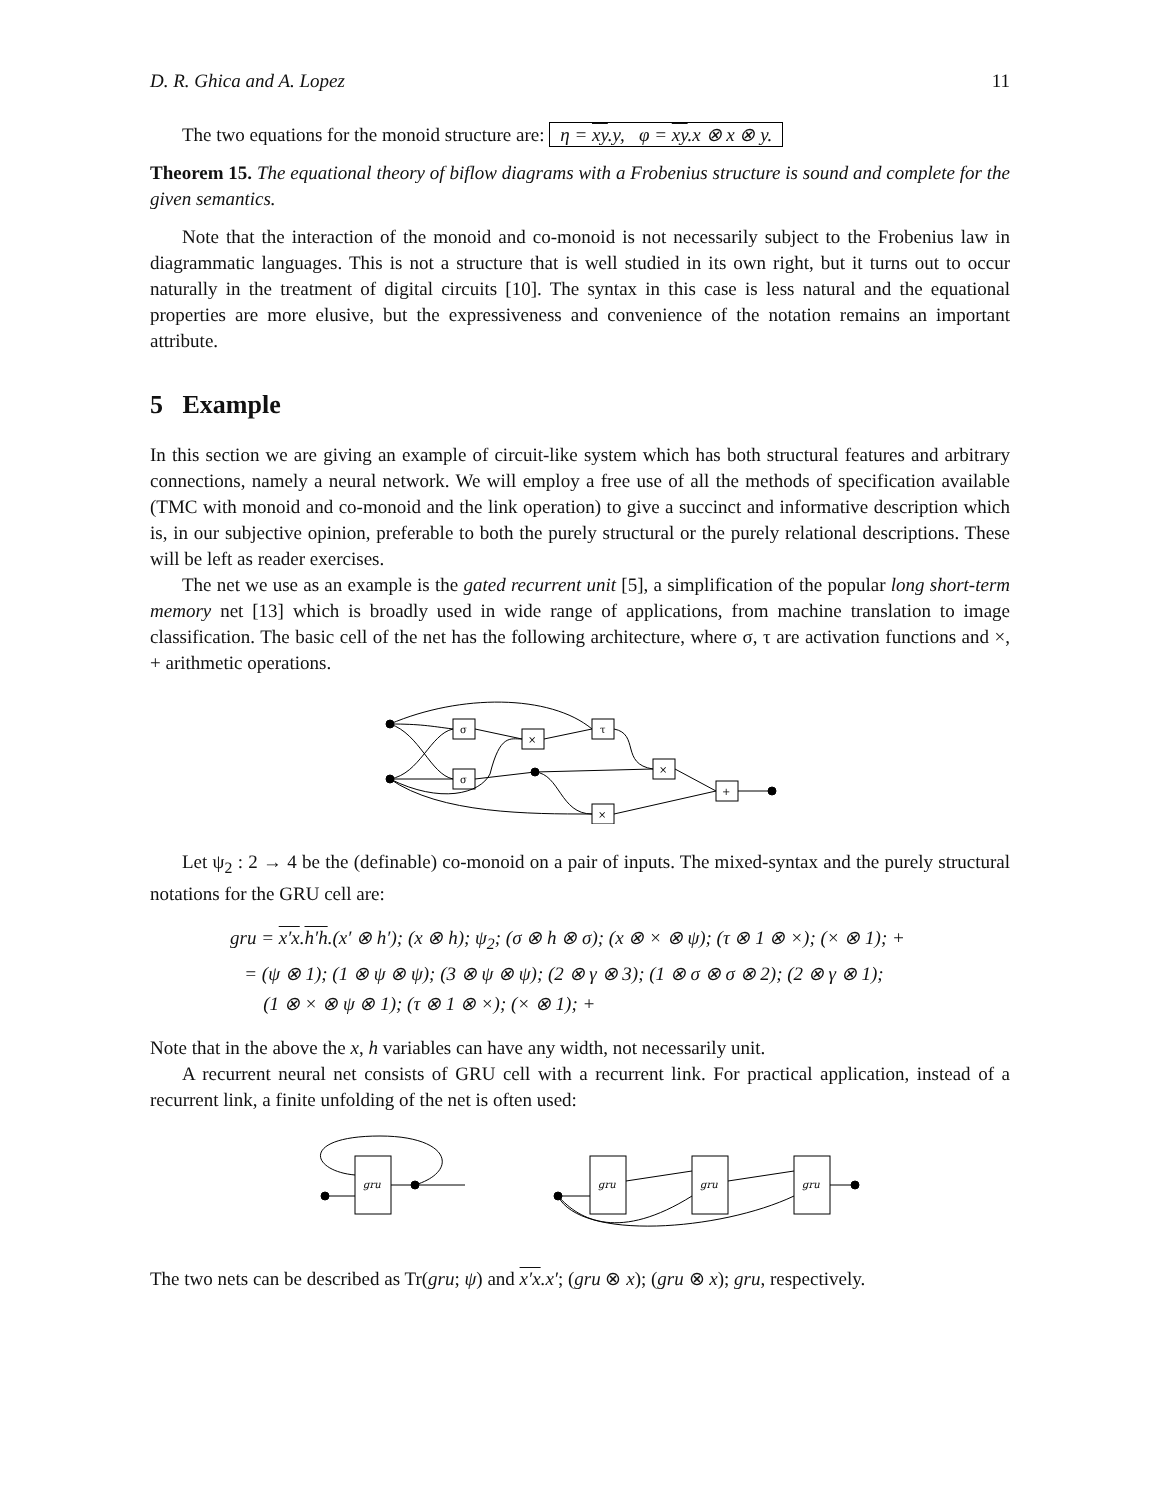D. R. Ghica and A. Lopez 11
The two equations for the monoid structure are: η = xy.y, φ = xy.x ⊗ x ⊗ y.
Theorem 15. The equational theory of biflow diagrams with a Frobenius structure is sound and complete for the given semantics.
Note that the interaction of the monoid and co-monoid is not necessarily subject to the Frobenius law in diagrammatic languages. This is not a structure that is well studied in its own right, but it turns out to occur naturally in the treatment of digital circuits [10]. The syntax in this case is less natural and the equational properties are more elusive, but the expressiveness and convenience of the notation remains an important attribute.
5 Example
In this section we are giving an example of circuit-like system which has both structural features and arbitrary connections, namely a neural network. We will employ a free use of all the methods of specification available (TMC with monoid and co-monoid and the link operation) to give a succinct and informative description which is, in our subjective opinion, preferable to both the purely structural or the purely relational descriptions. These will be left as reader exercises.
The net we use as an example is the gated recurrent unit [5], a simplification of the popular long short-term memory net [13] which is broadly used in wide range of applications, from machine translation to image classification. The basic cell of the net has the following architecture, where σ, τ are activation functions and ×, + arithmetic operations.
σ
σ
×
τ
×
×
+
Let ψ<sub>2</sub> : 2 → 4 be the (definable) co-monoid on a pair of inputs. The mixed-syntax and the purely structural notations for the GRU cell are:
gru = x′x.h′h.(x′ ⊗ h′); (x ⊗ h); ψ<sub>2</sub>; (σ ⊗ h ⊗ σ); (x ⊗ × ⊗ ψ); (τ ⊗ 1 ⊗ ×); (× ⊗ 1); +
= (ψ ⊗ 1); (1 ⊗ ψ ⊗ ψ); (3 ⊗ ψ ⊗ ψ); (2 ⊗ γ ⊗ 3); (1 ⊗ σ ⊗ σ ⊗ 2); (2 ⊗ γ ⊗ 1);
(1 ⊗ × ⊗ ψ ⊗ 1); (τ ⊗ 1 ⊗ ×); (× ⊗ 1); +
Note that in the above the x, h variables can have any width, not necessarily unit.
A recurrent neural net consists of GRU cell with a recurrent link. For practical application, instead of a recurrent link, a finite unfolding of the net is often used:
gru
gru
gru
gru
The two nets can be described as Tr(gru; ψ) and x′x.x′; (gru ⊗ x); (gru ⊗ x); gru, respectively.